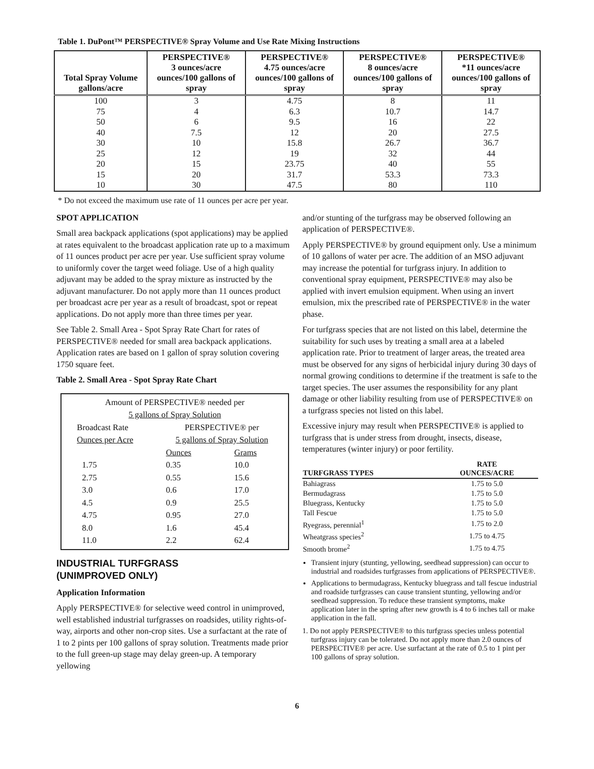Table 1. DuPont™ PERSPECTIVE® Spray Volume and Use Rate Mixing Instructions
| Total Spray Volume gallons/acre | PERSPECTIVE® 3 ounces/acre ounces/100 gallons of spray | PERSPECTIVE® 4.75 ounces/acre ounces/100 gallons of spray | PERSPECTIVE® 8 ounces/acre ounces/100 gallons of spray | PERSPECTIVE® *11 ounces/acre ounces/100 gallons of spray |
| --- | --- | --- | --- | --- |
| 100 | 3 | 4.75 | 8 | 11 |
| 75 | 4 | 6.3 | 10.7 | 14.7 |
| 50 | 6 | 9.5 | 16 | 22 |
| 40 | 7.5 | 12 | 20 | 27.5 |
| 30 | 10 | 15.8 | 26.7 | 36.7 |
| 25 | 12 | 19 | 32 | 44 |
| 20 | 15 | 23.75 | 40 | 55 |
| 15 | 20 | 31.7 | 53.3 | 73.3 |
| 10 | 30 | 47.5 | 80 | 110 |
* Do not exceed the maximum use rate of 11 ounces per acre per year.
SPOT APPLICATION
Small area backpack applications (spot applications) may be applied at rates equivalent to the broadcast application rate up to a maximum of 11 ounces product per acre per year. Use sufficient spray volume to uniformly cover the target weed foliage. Use of a high quality adjuvant may be added to the spray mixture as instructed by the adjuvant manufacturer. Do not apply more than 11 ounces product per broadcast acre per year as a result of broadcast, spot or repeat applications. Do not apply more than three times per year.
See Table 2. Small Area - Spot Spray Rate Chart for rates of PERSPECTIVE® needed for small area backpack applications. Application rates are based on 1 gallon of spray solution covering 1750 square feet.
Table 2. Small Area - Spot Spray Rate Chart
Amount of PERSPECTIVE® needed per
5 gallons of Spray Solution
| Broadcast Rate Ounces per Acre | PERSPECTIVE® per 5 gallons of Spray Solution | |
| | Ounces | Grams |
| 1.75 | 0.35 | 10.0 |
| 2.75 | 0.55 | 15.6 |
| 3.0 | 0.6 | 17.0 |
| 4.5 | 0.9 | 25.5 |
| 4.75 | 0.95 | 27.0 |
| 8.0 | 1.6 | 45.4 |
| 11.0 | 2.2 | 62.4 |
INDUSTRIAL TURFGRASS
(UNIMPROVED ONLY)
Application Information
Apply PERSPECTIVE® for selective weed control in unimproved, well established industrial turfgrasses on roadsides, utility rights-of-way, airports and other non-crop sites. Use a surfactant at the rate of 1 to 2 pints per 100 gallons of spray solution. Treatments made prior to the full green-up stage may delay green-up. A temporary yellowing
and/or stunting of the turfgrass may be observed following an application of PERSPECTIVE®.
Apply PERSPECTIVE® by ground equipment only. Use a minimum of 10 gallons of water per acre. The addition of an MSO adjuvant may increase the potential for turfgrass injury. In addition to conventional spray equipment, PERSPECTIVE® may also be applied with invert emulsion equipment. When using an invert emulsion, mix the prescribed rate of PERSPECTIVE® in the water phase.
For turfgrass species that are not listed on this label, determine the suitability for such uses by treating a small area at a labeled application rate. Prior to treatment of larger areas, the treated area must be observed for any signs of herbicidal injury during 30 days of normal growing conditions to determine if the treatment is safe to the target species. The user assumes the responsibility for any plant damage or other liability resulting from use of PERSPECTIVE® on a turfgrass species not listed on this label.
Excessive injury may result when PERSPECTIVE® is applied to turfgrass that is under stress from drought, insects, disease, temperatures (winter injury) or poor fertility.
| TURFGRASS TYPES | RATE OUNCES/ACRE |
| --- | --- |
| Bahiagrass | 1.75 to 5.0 |
| Bermudagrass | 1.75 to 5.0 |
| Bluegrass, Kentucky | 1.75 to 5.0 |
| Tall Fescue | 1.75 to 5.0 |
| Ryegrass, perennial<sup>1</sup> | 1.75 to 2.0 |
| Wheatgrass species<sup>2</sup> | 1.75 to 4.75 |
| Smooth brome<sup>2</sup> | 1.75 to 4.75 |
Transient injury (stunting, yellowing, seedhead suppression) can occur to industrial and roadsides turfgrasses from applications of PERSPECTIVE®.
Applications to bermudagrass, Kentucky bluegrass and tall fescue industrial and roadside turfgrasses can cause transient stunting, yellowing and/or seedhead suppression. To reduce these transient symptoms, make application later in the spring after new growth is 4 to 6 inches tall or make application in the fall.
1. Do not apply PERSPECTIVE® to this turfgrass species unless potential turfgrass injury can be tolerated. Do not apply more than 2.0 ounces of PERSPECTIVE® per acre. Use surfactant at the rate of 0.5 to 1 pint per 100 gallons of spray solution.
6